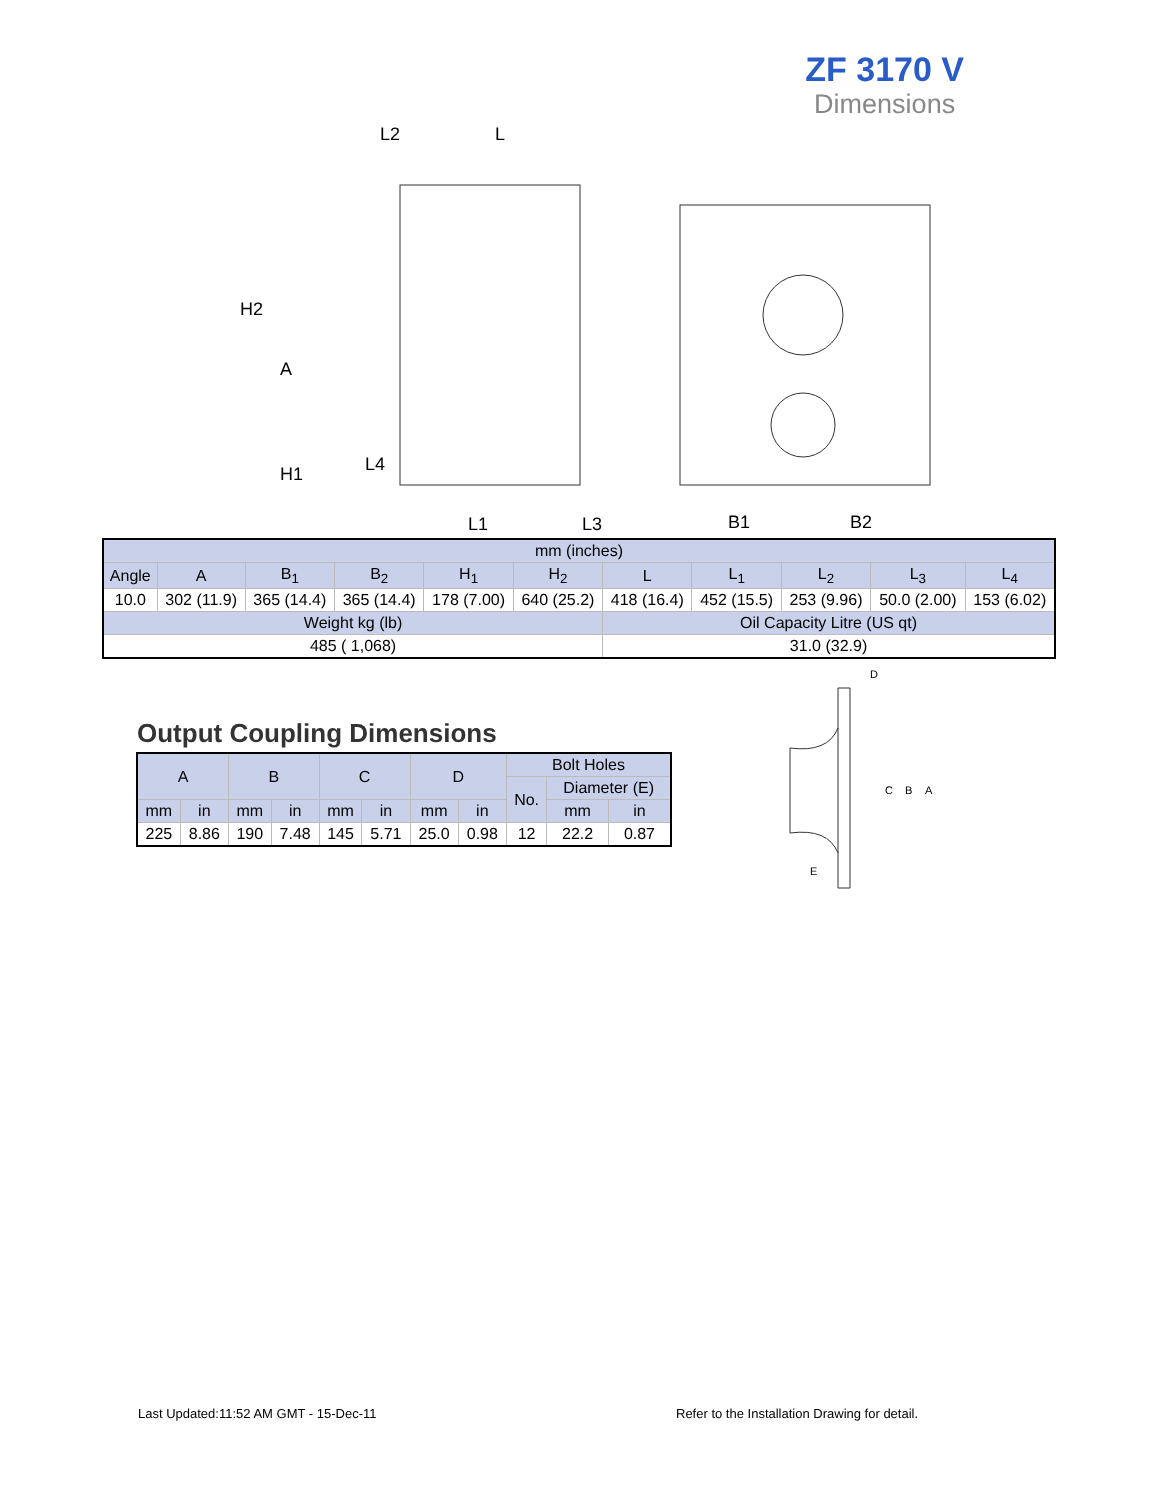ZF 3170 V
Dimensions
L2
L
H2
A
H1
L4
L1
L3
B1
B2
| mm (inches) | | | | | | | | | | |
| Angle | A | B<sub>1</sub> | B<sub>2</sub> | H<sub>1</sub> | H<sub>2</sub> | L | L<sub>1</sub> | L<sub>2</sub> | L<sub>3</sub> | L<sub>4</sub> |
| 10.0 | 302 (11.9) | 365 (14.4) | 365 (14.4) | 178 (7.00) | 640 (25.2) | 418 (16.4) | 452 (15.5) | 253 (9.96) | 50.0 (2.00) | 153 (6.02) |
| Weight kg (lb) | | | | | | Oil Capacity Litre (US qt) | | | | |
| 485 ( 1,068) | | | | | | 31.0 (32.9) | | | | |
Output Coupling Dimensions
| A | | B | | C | | D | | Bolt Holes | | |
| | | | | | | | | No. | Diameter (E) | |
| mm | in | mm | in | mm | in | mm | in | | mm | in |
| 225 | 8.86 | 190 | 7.48 | 145 | 5.71 | 25.0 | 0.98 | 12 | 22.2 | 0.87 |
D
C
B
A
E
Last Updated:11:52 AM GMT - 15-Dec-11
Refer to the Installation Drawing for detail.